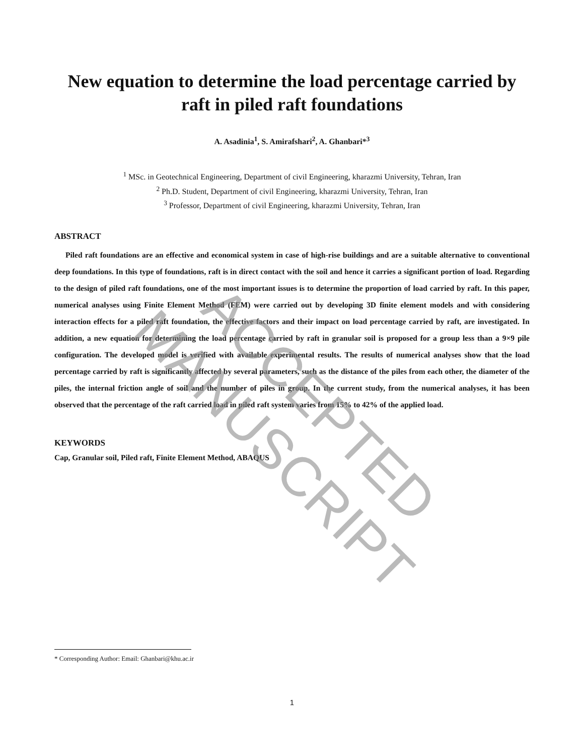New equation to determine the load percentage carried by raft in piled raft foundations
A. Asadinia<sup>1</sup>, S. Amirafshari<sup>2</sup>, A. Ghanbari*<sup>3</sup>
<sup>1</sup> MSc. in Geotechnical Engineering, Department of civil Engineering, kharazmi University, Tehran, Iran
<sup>2</sup> Ph.D. Student, Department of civil Engineering, kharazmi University, Tehran, Iran
<sup>3</sup> Professor, Department of civil Engineering, kharazmi University, Tehran, Iran
ABSTRACT
Piled raft foundations are an effective and economical system in case of high-rise buildings and are a suitable alternative to conventional deep foundations. In this type of foundations, raft is in direct contact with the soil and hence it carries a significant portion of load. Regarding to the design of piled raft foundations, one of the most important issues is to determine the proportion of load carried by raft. In this paper, numerical analyses using Finite Element Method (FEM) were carried out by developing 3D finite element models and with considering interaction effects for a piled raft foundation, the effective factors and their impact on load percentage carried by raft, are investigated. In addition, a new equation for determining the load percentage carried by raft in granular soil is proposed for a group less than a 9×9 pile configuration. The developed model is verified with available experimental results. The results of numerical analyses show that the load percentage carried by raft is significantly affected by several parameters, such as the distance of the piles from each other, the diameter of the piles, the internal friction angle of soil and the number of piles in group. In the current study, from the numerical analyses, it has been observed that the percentage of the raft carried load in piled raft system varies from 15% to 42% of the applied load.
KEYWORDS
Cap, Granular soil, Piled raft, Finite Element Method, ABAQUS
* Corresponding Author: Email: Ghanbari@khu.ac.ir
1
ACCEPTED MANUSCRIPT